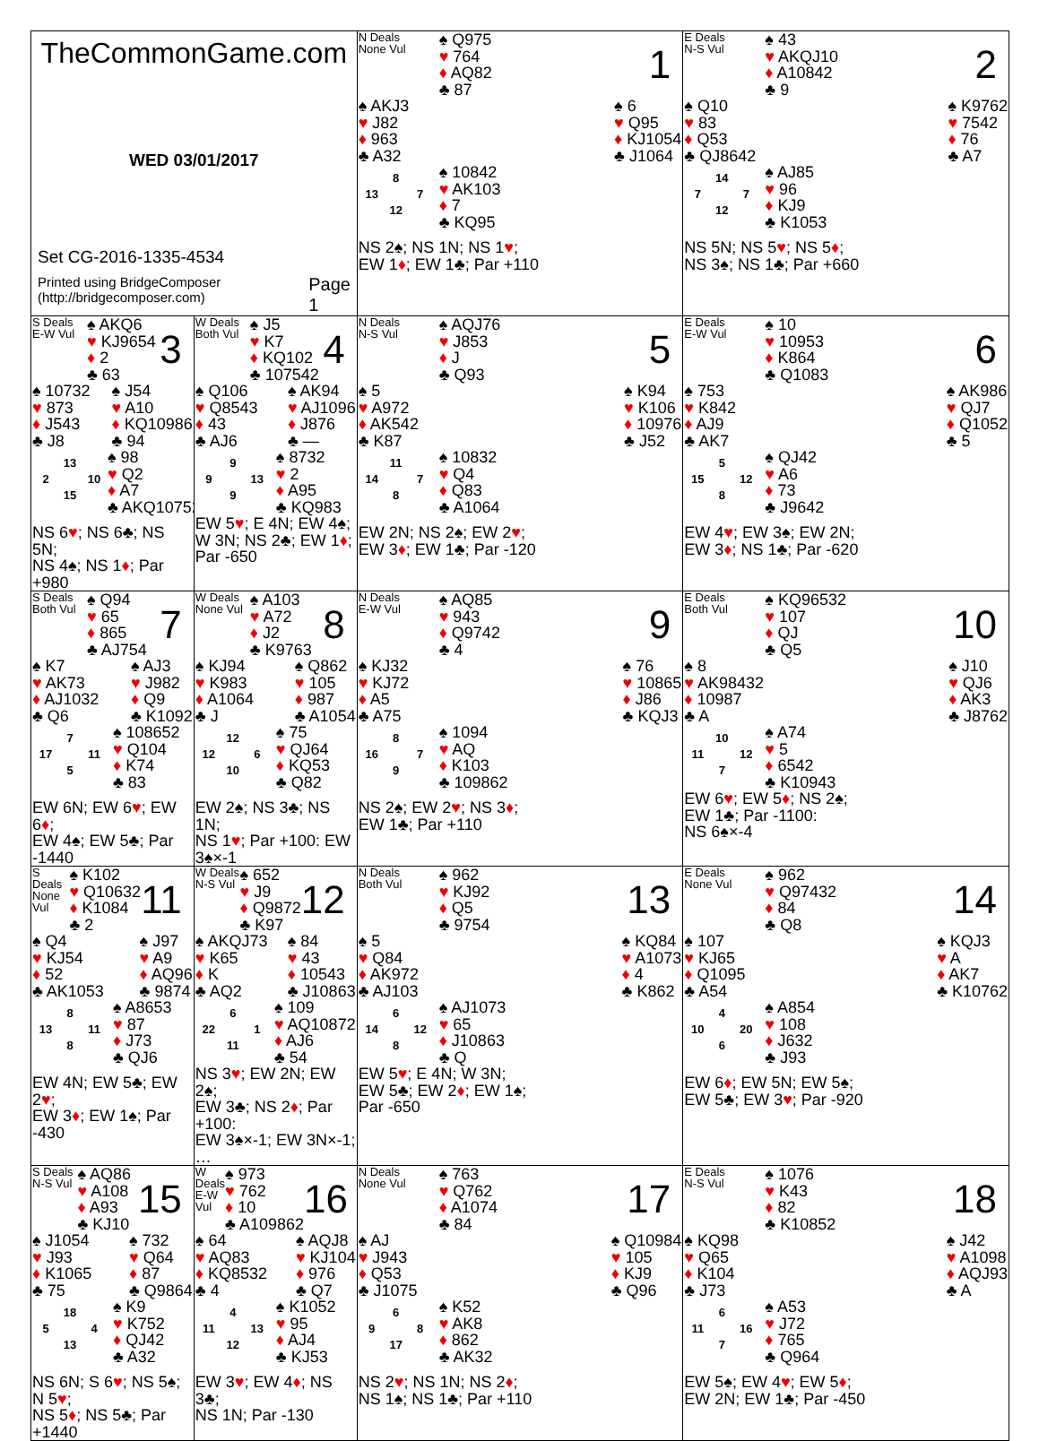| TheCommonGame.com WED 03/01/2017 Set CG-2016-1335-4534 Printed using BridgeComposer (http://bridgecomposer.com) Page 1 | | N Deals None Vul ♠ Q975 ♥ 764 ♦ AQ82 ♣ 87 1 ♠ AKJ3 ♥ J82 ♦ 963 ♣ A32 ♠ 6 ♥ Q95 ♦ KJ1054 ♣ J1064 8 13 7 12 ♠ 10842 ♥ AK103 ♦ 7 ♣ KQ95 NS 2♠; NS 1N; NS 1 ♥ ; EW 1 ♦ ; EW 1♣; Par +110 | E Deals N-S Vul ♠ 43 ♥ AKQJ10 ♦ A10842 ♣ 9 2 ♠ Q10 ♥ 83 ♦ Q53 ♣ QJ8642 ♠ K9762 ♥ 7542 ♦ 76 ♣ A7 14 7 7 12 ♠ AJ85 ♥ 96 ♦ KJ9 ♣ K1053 NS 5N; NS 5 ♥ ; NS 5 ♦ ; NS 3♠; NS 1♣; Par +660 |
| S Deals E-W Vul ♠ AKQ6 ♥ KJ9654 ♦ 2 ♣ 63 3 ♠ 10732 ♥ 873 ♦ J543 ♣ J8 ♠ J54 ♥ A10 ♦ KQ10986 ♣ 94 13 2 10 15 ♠ 98 ♥ Q2 ♦ A7 ♣ AKQ10752 NS 6 ♥ ; NS 6♣; NS 5N; NS 4♠; NS 1 ♦ ; Par +980 | W Deals Both Vul ♠ J5 ♥ K7 ♦ KQ102 ♣ 107542 4 ♠ Q106 ♥ Q8543 ♦ 43 ♣ AJ6 ♠ AK94 ♥ AJ1096 ♦ J876 ♣ — 9 9 13 9 ♠ 8732 ♥ 2 ♦ A95 ♣ KQ983 EW 5 ♥ ; E 4N; EW 4♠; W 3N; NS 2♣; EW 1 ♦ ; Par -650 | N Deals N-S Vul ♠ AQJ76 ♥ J853 ♦ J ♣ Q93 5 ♠ 5 ♥ A972 ♦ AK542 ♣ K87 ♠ K94 ♥ K106 ♦ 10976 ♣ J52 11 14 7 8 ♠ 10832 ♥ Q4 ♦ Q83 ♣ A1064 EW 2N; NS 2♠; EW 2 ♥ ; EW 3 ♦ ; EW 1♣; Par -120 | E Deals E-W Vul ♠ 10 ♥ 10953 ♦ K864 ♣ Q1083 6 ♠ 753 ♥ K842 ♦ AJ9 ♣ AK7 ♠ AK986 ♥ QJ7 ♦ Q1052 ♣ 5 5 15 12 8 ♠ QJ42 ♥ A6 ♦ 73 ♣ J9642 EW 4 ♥ ; EW 3♠; EW 2N; EW 3 ♦ ; NS 1♣; Par -620 |
| S Deals Both Vul ♠ Q94 ♥ 65 ♦ 865 ♣ AJ754 7 ♠ K7 ♥ AK73 ♦ AJ1032 ♣ Q6 ♠ AJ3 ♥ J982 ♦ Q9 ♣ K1092 7 17 11 5 ♠ 108652 ♥ Q104 ♦ K74 ♣ 83 EW 6N; EW 6 ♥ ; EW 6 ♦ ; EW 4♠; EW 5♣; Par -1440 | W Deals None Vul ♠ A103 ♥ A72 ♦ J2 ♣ K9763 8 ♠ KJ94 ♥ K983 ♦ A1064 ♣ J ♠ Q862 ♥ 105 ♦ 987 ♣ A1054 12 12 6 10 ♠ 75 ♥ QJ64 ♦ KQ53 ♣ Q82 EW 2♠; NS 3♣; NS 1N; NS 1 ♥ ; Par +100: EW 3♠×-1 | N Deals E-W Vul ♠ AQ85 ♥ 943 ♦ Q9742 ♣ 4 9 ♠ KJ32 ♥ KJ72 ♦ A5 ♣ A75 ♠ 76 ♥ 10865 ♦ J86 ♣ KQJ3 8 16 7 9 ♠ 1094 ♥ AQ ♦ K103 ♣ 109862 NS 2♠; EW 2 ♥ ; NS 3 ♦ ; EW 1♣; Par +110 | E Deals Both Vul ♠ KQ96532 ♥ 107 ♦ QJ ♣ Q5 10 ♠ 8 ♥ AK98432 ♦ 10987 ♣ A ♠ J10 ♥ QJ6 ♦ AK3 ♣ J8762 10 11 12 7 ♠ A74 ♥ 5 ♦ 6542 ♣ K10943 EW 6 ♥ ; EW 5 ♦ ; NS 2♠; EW 1♣; Par -1100: NS 6♠×-4 |
| S Deals None Vul ♠ K102 ♥ Q10632 ♦ K1084 ♣ 2 11 ♠ Q4 ♥ KJ54 ♦ 52 ♣ AK1053 ♠ J97 ♥ A9 ♦ AQ96 ♣ 9874 8 13 11 8 ♠ A8653 ♥ 87 ♦ J73 ♣ QJ6 EW 4N; EW 5♣; EW 2 ♥ ; EW 3 ♦ ; EW 1♠; Par -430 | W Deals N-S Vul ♠ 652 ♥ J9 ♦ Q9872 ♣ K97 12 ♠ AKQJ73 ♥ K65 ♦ K ♣ AQ2 ♠ 84 ♥ 43 ♦ 10543 ♣ J10863 6 22 1 11 ♠ 109 ♥ AQ10872 ♦ AJ6 ♣ 54 NS 3 ♥ ; EW 2N; EW 2♠; EW 3♣; NS 2 ♦ ; Par +100: EW 3♠×-1; EW 3N×-1; … | N Deals Both Vul ♠ 962 ♥ KJ92 ♦ Q5 ♣ 9754 13 ♠ 5 ♥ Q84 ♦ AK972 ♣ AJ103 ♠ KQ84 ♥ A1073 ♦ 4 ♣ K862 6 14 12 8 ♠ AJ1073 ♥ 65 ♦ J10863 ♣ Q EW 5 ♥ ; E 4N; W 3N; EW 5♣; EW 2 ♦ ; EW 1♠; Par -650 | E Deals None Vul ♠ 962 ♥ Q97432 ♦ 84 ♣ Q8 14 ♠ 107 ♥ KJ65 ♦ Q1095 ♣ A54 ♠ KQJ3 ♥ A ♦ AK7 ♣ K10762 4 10 20 6 ♠ A854 ♥ 108 ♦ J632 ♣ J93 EW 6 ♦ ; EW 5N; EW 5♠; EW 5♣; EW 3 ♥ ; Par -920 |
| S Deals N-S Vul ♠ AQ86 ♥ A108 ♦ A93 ♣ KJ10 15 ♠ J1054 ♥ J93 ♦ K1065 ♣ 75 ♠ 732 ♥ Q64 ♦ 87 ♣ Q9864 18 5 4 13 ♠ K9 ♥ K752 ♦ QJ42 ♣ A32 NS 6N; S 6 ♥ ; NS 5♠; N 5 ♥ ; NS 5 ♦ ; NS 5♣; Par +1440 | W Deals E-W Vul ♠ 973 ♥ 762 ♦ 10 ♣ A109862 16 ♠ 64 ♥ AQ83 ♦ KQ8532 ♣ 4 ♠ AQJ8 ♥ KJ104 ♦ 976 ♣ Q7 4 11 13 12 ♠ K1052 ♥ 95 ♦ AJ4 ♣ KJ53 EW 3 ♥ ; EW 4 ♦ ; NS 3♣; NS 1N; Par -130 | N Deals None Vul ♠ 763 ♥ Q762 ♦ A1074 ♣ 84 17 ♠ AJ ♥ J943 ♦ Q53 ♣ J1075 ♠ Q10984 ♥ 105 ♦ KJ9 ♣ Q96 6 9 8 17 ♠ K52 ♥ AK8 ♦ 862 ♣ AK32 NS 2 ♥ ; NS 1N; NS 2 ♦ ; NS 1♠; NS 1♣; Par +110 | E Deals N-S Vul ♠ 1076 ♥ K43 ♦ 82 ♣ K10852 18 ♠ KQ98 ♥ Q65 ♦ K104 ♣ J73 ♠ J42 ♥ A1098 ♦ AQJ93 ♣ A 6 11 16 7 ♠ A53 ♥ J72 ♦ 765 ♣ Q964 EW 5♠; EW 4 ♥ ; EW 5 ♦ ; EW 2N; EW 1♣; Par -450 |